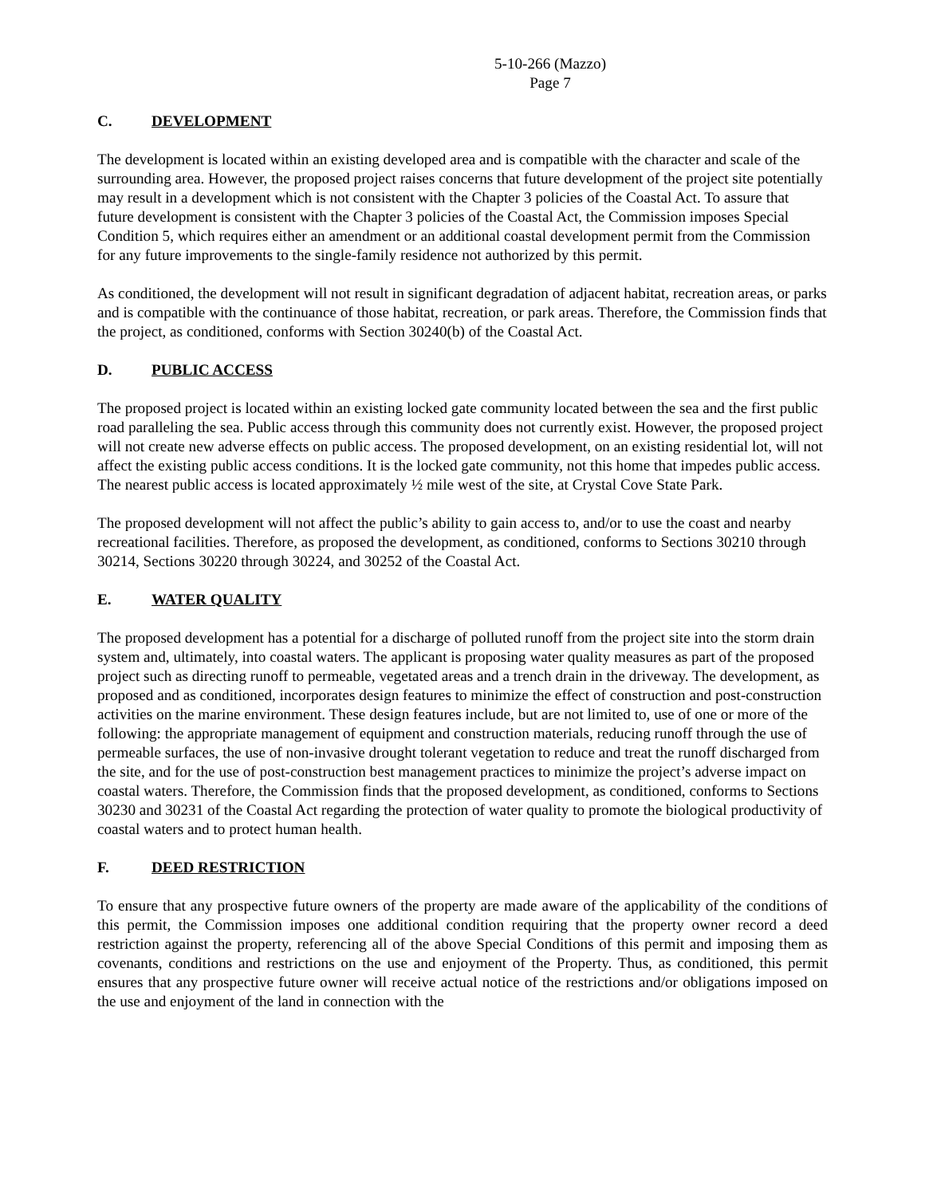5-10-266 (Mazzo)
Page 7
C. DEVELOPMENT
The development is located within an existing developed area and is compatible with the character and scale of the surrounding area. However, the proposed project raises concerns that future development of the project site potentially may result in a development which is not consistent with the Chapter 3 policies of the Coastal Act. To assure that future development is consistent with the Chapter 3 policies of the Coastal Act, the Commission imposes Special Condition 5, which requires either an amendment or an additional coastal development permit from the Commission for any future improvements to the single-family residence not authorized by this permit.
As conditioned, the development will not result in significant degradation of adjacent habitat, recreation areas, or parks and is compatible with the continuance of those habitat, recreation, or park areas. Therefore, the Commission finds that the project, as conditioned, conforms with Section 30240(b) of the Coastal Act.
D. PUBLIC ACCESS
The proposed project is located within an existing locked gate community located between the sea and the first public road paralleling the sea. Public access through this community does not currently exist. However, the proposed project will not create new adverse effects on public access. The proposed development, on an existing residential lot, will not affect the existing public access conditions. It is the locked gate community, not this home that impedes public access. The nearest public access is located approximately ½ mile west of the site, at Crystal Cove State Park.
The proposed development will not affect the public’s ability to gain access to, and/or to use the coast and nearby recreational facilities. Therefore, as proposed the development, as conditioned, conforms to Sections 30210 through 30214, Sections 30220 through 30224, and 30252 of the Coastal Act.
E. WATER QUALITY
The proposed development has a potential for a discharge of polluted runoff from the project site into the storm drain system and, ultimately, into coastal waters. The applicant is proposing water quality measures as part of the proposed project such as directing runoff to permeable, vegetated areas and a trench drain in the driveway. The development, as proposed and as conditioned, incorporates design features to minimize the effect of construction and post-construction activities on the marine environment. These design features include, but are not limited to, use of one or more of the following: the appropriate management of equipment and construction materials, reducing runoff through the use of permeable surfaces, the use of non-invasive drought tolerant vegetation to reduce and treat the runoff discharged from the site, and for the use of post-construction best management practices to minimize the project’s adverse impact on coastal waters. Therefore, the Commission finds that the proposed development, as conditioned, conforms to Sections 30230 and 30231 of the Coastal Act regarding the protection of water quality to promote the biological productivity of coastal waters and to protect human health.
F. DEED RESTRICTION
To ensure that any prospective future owners of the property are made aware of the applicability of the conditions of this permit, the Commission imposes one additional condition requiring that the property owner record a deed restriction against the property, referencing all of the above Special Conditions of this permit and imposing them as covenants, conditions and restrictions on the use and enjoyment of the Property. Thus, as conditioned, this permit ensures that any prospective future owner will receive actual notice of the restrictions and/or obligations imposed on the use and enjoyment of the land in connection with the